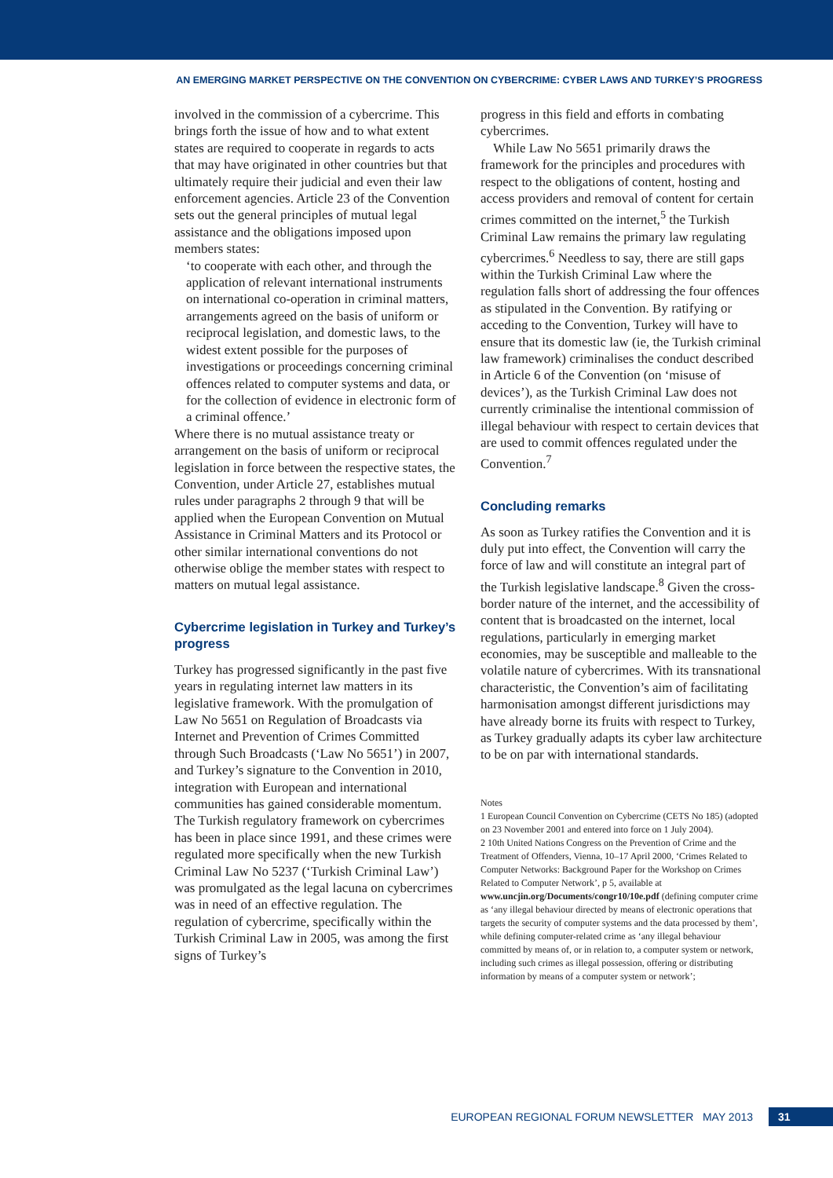AN EMERGING MARKET PERSPECTIVE ON THE CONVENTION ON CYBERCRIME: CYBER LAWS AND TURKEY’S PROGRESS
involved in the commission of a cybercrime. This brings forth the issue of how and to what extent states are required to cooperate in regards to acts that may have originated in other countries but that ultimately require their judicial and even their law enforcement agencies. Article 23 of the Convention sets out the general principles of mutual legal assistance and the obligations imposed upon members states:
‘to cooperate with each other, and through the application of relevant international instruments on international co-operation in criminal matters, arrangements agreed on the basis of uniform or reciprocal legislation, and domestic laws, to the widest extent possible for the purposes of investigations or proceedings concerning criminal offences related to computer systems and data, or for the collection of evidence in electronic form of a criminal offence.’
Where there is no mutual assistance treaty or arrangement on the basis of uniform or reciprocal legislation in force between the respective states, the Convention, under Article 27, establishes mutual rules under paragraphs 2 through 9 that will be applied when the European Convention on Mutual Assistance in Criminal Matters and its Protocol or other similar international conventions do not otherwise oblige the member states with respect to matters on mutual legal assistance.
Cybercrime legislation in Turkey and Turkey’s progress
Turkey has progressed significantly in the past five years in regulating internet law matters in its legislative framework. With the promulgation of Law No 5651 on Regulation of Broadcasts via Internet and Prevention of Crimes Committed through Such Broadcasts (‘Law No 5651’) in 2007, and Turkey’s signature to the Convention in 2010, integration with European and international communities has gained considerable momentum. The Turkish regulatory framework on cybercrimes has been in place since 1991, and these crimes were regulated more specifically when the new Turkish Criminal Law No 5237 (‘Turkish Criminal Law’) was promulgated as the legal lacuna on cybercrimes was in need of an effective regulation. The regulation of cybercrime, specifically within the Turkish Criminal Law in 2005, was among the first signs of Turkey’s
progress in this field and efforts in combating cybercrimes.
While Law No 5651 primarily draws the framework for the principles and procedures with respect to the obligations of content, hosting and access providers and removal of content for certain crimes committed on the internet,<sup>5</sup> the Turkish Criminal Law remains the primary law regulating cybercrimes.<sup>6</sup> Needless to say, there are still gaps within the Turkish Criminal Law where the regulation falls short of addressing the four offences as stipulated in the Convention. By ratifying or acceding to the Convention, Turkey will have to ensure that its domestic law (ie, the Turkish criminal law framework) criminalises the conduct described in Article 6 of the Convention (on ‘misuse of devices’), as the Turkish Criminal Law does not currently criminalise the intentional commission of illegal behaviour with respect to certain devices that are used to commit offences regulated under the Convention.<sup>7</sup>
Concluding remarks
As soon as Turkey ratifies the Convention and it is duly put into effect, the Convention will carry the force of law and will constitute an integral part of the Turkish legislative landscape.<sup>8</sup> Given the cross-border nature of the internet, and the accessibility of content that is broadcasted on the internet, local regulations, particularly in emerging market economies, may be susceptible and malleable to the volatile nature of cybercrimes. With its transnational characteristic, the Convention’s aim of facilitating harmonisation amongst different jurisdictions may have already borne its fruits with respect to Turkey, as Turkey gradually adapts its cyber law architecture to be on par with international standards.
Notes
1 European Council Convention on Cybercrime (CETS No 185) (adopted on 23 November 2001 and entered into force on 1 July 2004).
2 10th United Nations Congress on the Prevention of Crime and the Treatment of Offenders, Vienna, 10–17 April 2000, ‘Crimes Related to Computer Networks: Background Paper for the Workshop on Crimes Related to Computer Network’, p 5, available at www.uncjin.org/Documents/congr10/10e.pdf (defining computer crime as ‘any illegal behaviour directed by means of electronic operations that targets the security of computer systems and the data processed by them’, while defining computer-related crime as ‘any illegal behaviour committed by means of, or in relation to, a computer system or network, including such crimes as illegal possession, offering or distributing information by means of a computer system or network’;
EUROPEAN REGIONAL FORUM NEWSLETTER MAY 2013 31